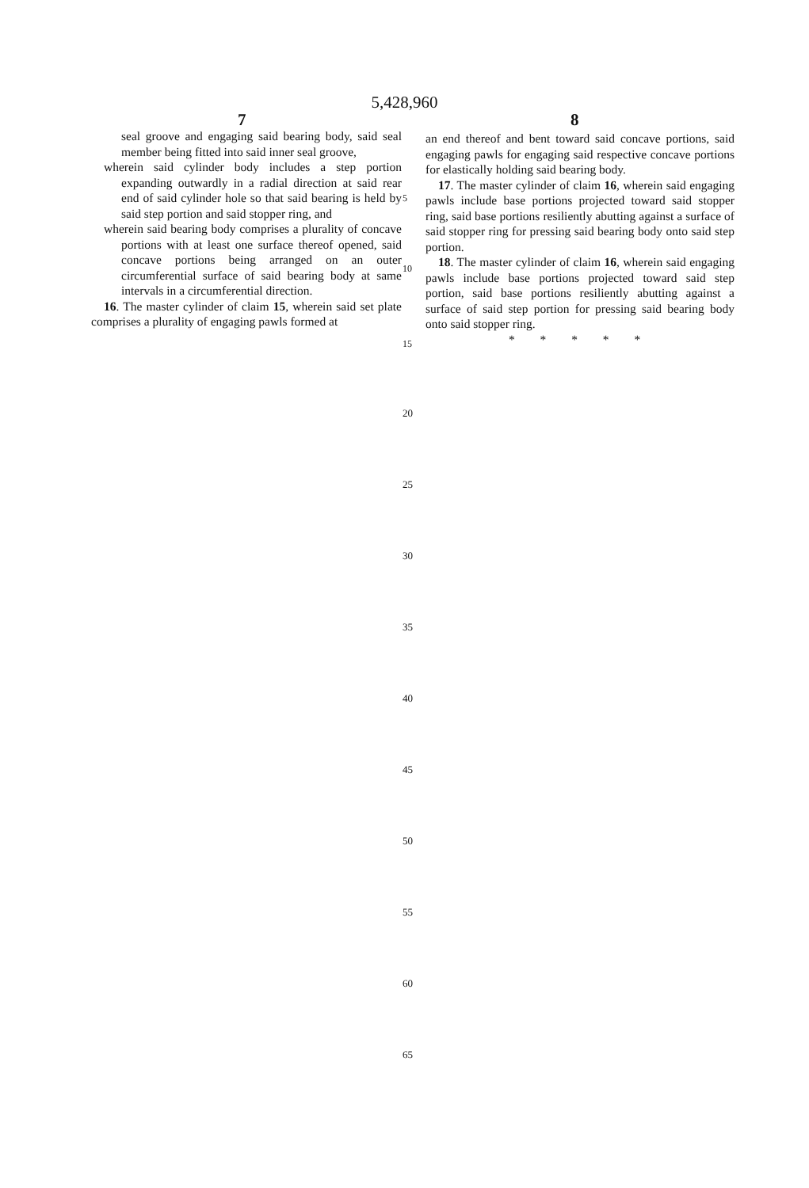5,428,960
7 8
seal groove and engaging said bearing body, said seal member being fitted into said inner seal groove,
wherein said cylinder body includes a step portion expanding outwardly in a radial direction at said rear end of said cylinder hole so that said bearing is held by said step portion and said stopper ring, and
wherein said bearing body comprises a plurality of concave portions with at least one surface thereof opened, said concave portions being arranged on an outer circumferential surface of said bearing body at same intervals in a circumferential direction.
16. The master cylinder of claim 15, wherein said set plate comprises a plurality of engaging pawls formed at
an end thereof and bent toward said concave portions, said engaging pawls for engaging said respective concave portions for elastically holding said bearing body.
17. The master cylinder of claim 16, wherein said engaging pawls include base portions projected toward said stopper ring, said base portions resiliently abutting against a surface of said stopper ring for pressing said bearing body onto said step portion.
18. The master cylinder of claim 16, wherein said engaging pawls include base portions projected toward said step portion, said base portions resiliently abutting against a surface of said step portion for pressing said bearing body onto said stopper ring.
* * * * *
5
10
15
20
25
30
35
40
45
50
55
60
65